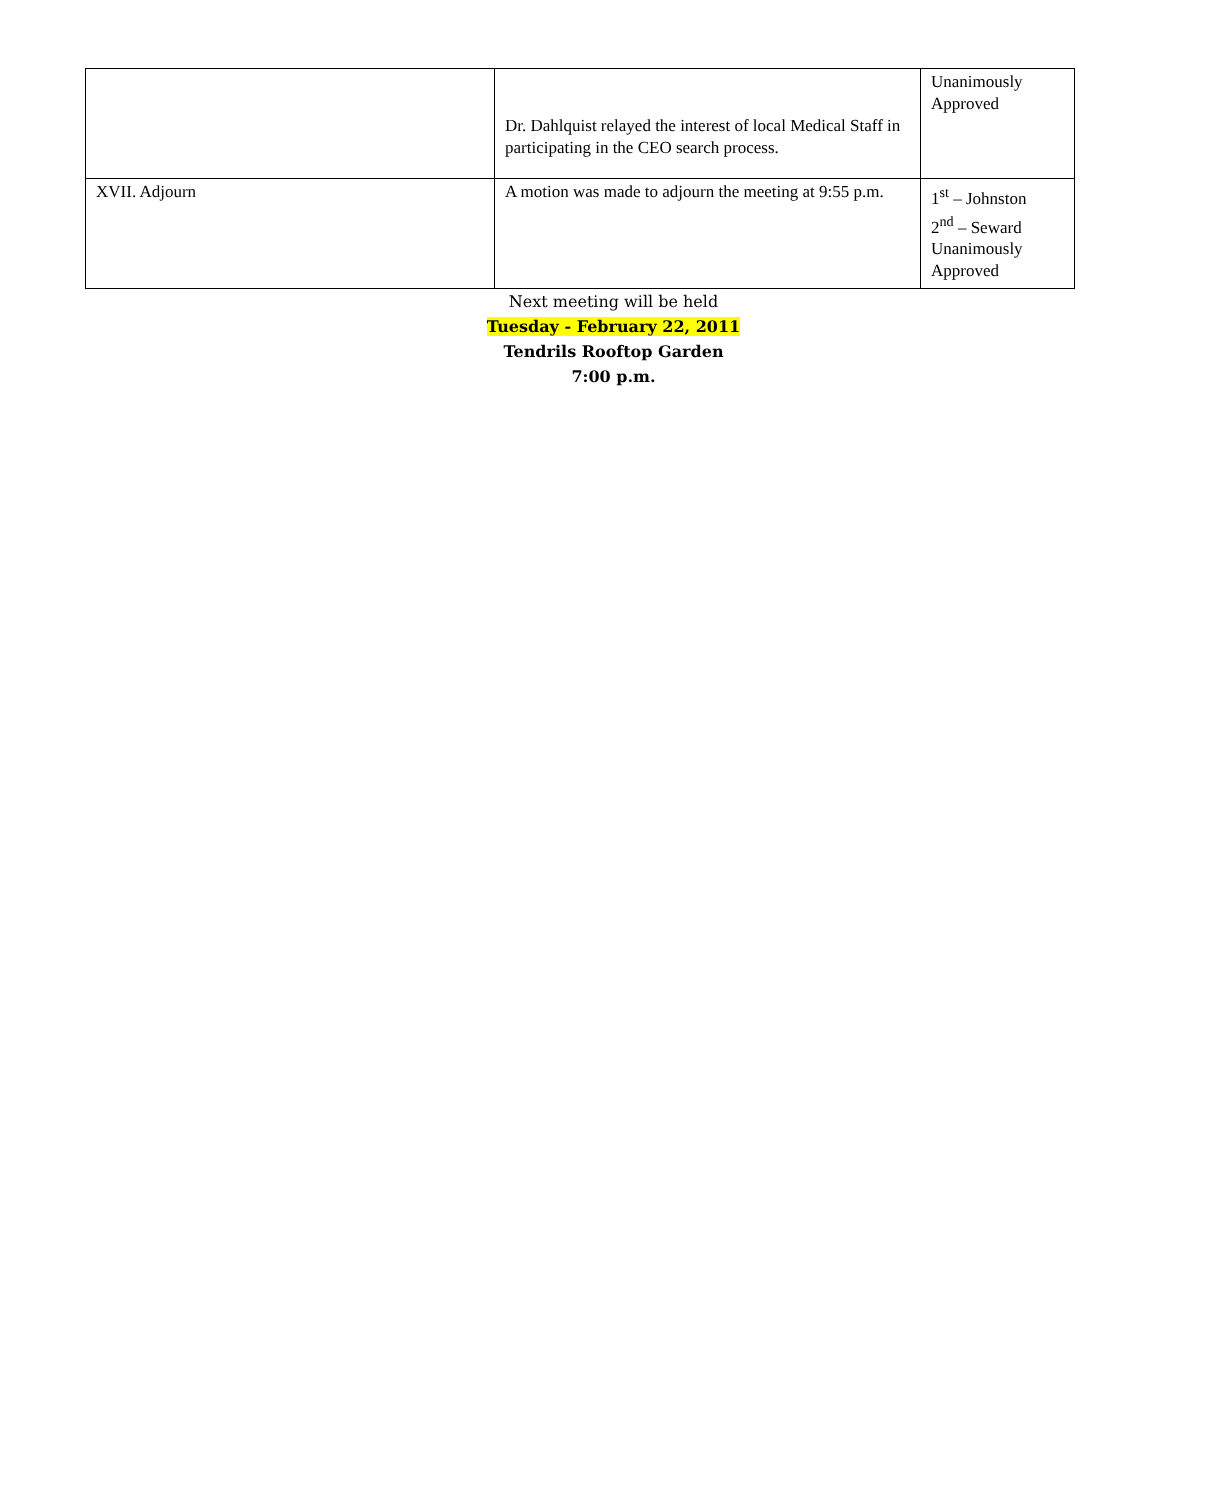| | Dr. Dahlquist relayed the interest of local Medical Staff in participating in the CEO search process. | Unanimously Approved |
| XVII. Adjourn | A motion was made to adjourn the meeting at 9:55 p.m. | 1<sup>st</sup> – Johnston 2<sup>nd</sup> – Seward Unanimously Approved |
Next meeting will be held
Tuesday - February 22, 2011
Tendrils Rooftop Garden
7:00 p.m.